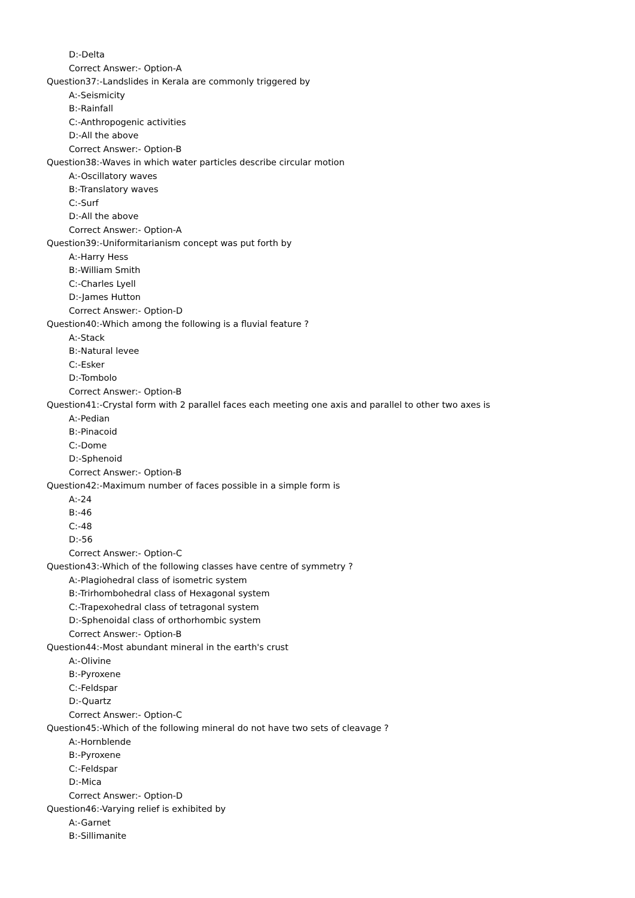D:-Delta
Correct Answer:- Option-A
Question37:-Landslides in Kerala are commonly triggered by
A:-Seismicity
B:-Rainfall
C:-Anthropogenic activities
D:-All the above
Correct Answer:- Option-B
Question38:-Waves in which water particles describe circular motion
A:-Oscillatory waves
B:-Translatory waves
C:-Surf
D:-All the above
Correct Answer:- Option-A
Question39:-Uniformitarianism concept was put forth by
A:-Harry Hess
B:-William Smith
C:-Charles Lyell
D:-James Hutton
Correct Answer:- Option-D
Question40:-Which among the following is a fluvial feature ?
A:-Stack
B:-Natural levee
C:-Esker
D:-Tombolo
Correct Answer:- Option-B
Question41:-Crystal form with 2 parallel faces each meeting one axis and parallel to other two axes is
A:-Pedian
B:-Pinacoid
C:-Dome
D:-Sphenoid
Correct Answer:- Option-B
Question42:-Maximum number of faces possible in a simple form is
A:-24
B:-46
C:-48
D:-56
Correct Answer:- Option-C
Question43:-Which of the following classes have centre of symmetry ?
A:-Plagiohedral class of isometric system
B:-Trirhombohedral class of Hexagonal system
C:-Trapexohedral class of tetragonal system
D:-Sphenoidal class of orthorhombic system
Correct Answer:- Option-B
Question44:-Most abundant mineral in the earth's crust
A:-Olivine
B:-Pyroxene
C:-Feldspar
D:-Quartz
Correct Answer:- Option-C
Question45:-Which of the following mineral do not have two sets of cleavage ?
A:-Hornblende
B:-Pyroxene
C:-Feldspar
D:-Mica
Correct Answer:- Option-D
Question46:-Varying relief is exhibited by
A:-Garnet
B:-Sillimanite